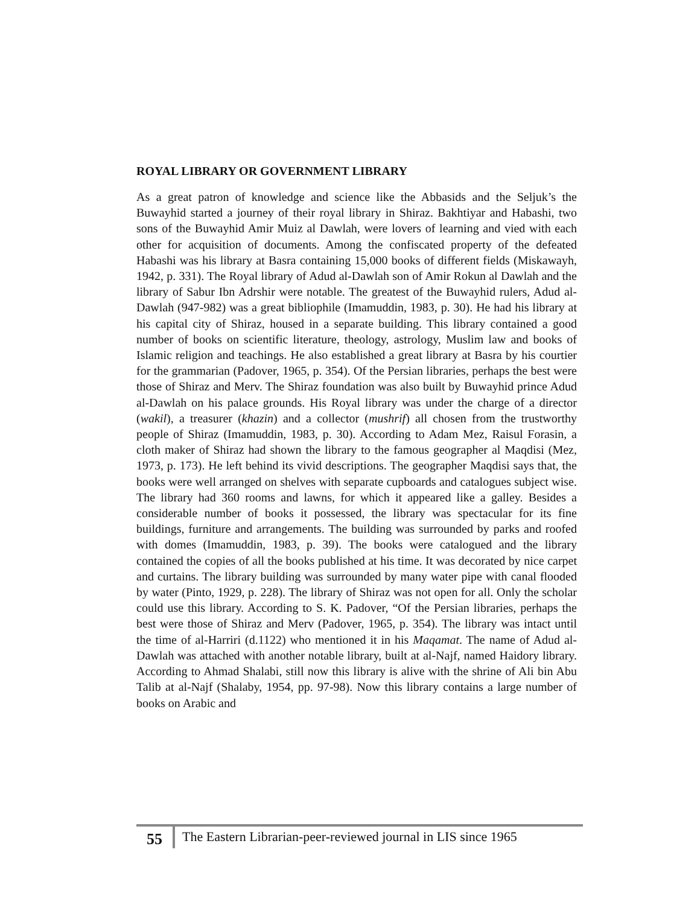ROYAL LIBRARY OR GOVERNMENT LIBRARY
As a great patron of knowledge and science like the Abbasids and the Seljuk’s the Buwayhid started a journey of their royal library in Shiraz. Bakhtiyar and Habashi, two sons of the Buwayhid Amir Muiz al Dawlah, were lovers of learning and vied with each other for acquisition of documents. Among the confiscated property of the defeated Habashi was his library at Basra containing 15,000 books of different fields (Miskawayh, 1942, p. 331). The Royal library of Adud al-Dawlah son of Amir Rokun al Dawlah and the library of Sabur Ibn Adrshir were notable. The greatest of the Buwayhid rulers, Adud al-Dawlah (947-982) was a great bibliophile (Imamuddin, 1983, p. 30). He had his library at his capital city of Shiraz, housed in a separate building. This library contained a good number of books on scientific literature, theology, astrology, Muslim law and books of Islamic religion and teachings. He also established a great library at Basra by his courtier for the grammarian (Padover, 1965, p. 354). Of the Persian libraries, perhaps the best were those of Shiraz and Merv. The Shiraz foundation was also built by Buwayhid prince Adud al-Dawlah on his palace grounds. His Royal library was under the charge of a director (wakil), a treasurer (khazin) and a collector (mushrif) all chosen from the trustworthy people of Shiraz (Imamuddin, 1983, p. 30). According to Adam Mez, Raisul Forasin, a cloth maker of Shiraz had shown the library to the famous geographer al Maqdisi (Mez, 1973, p. 173). He left behind its vivid descriptions. The geographer Maqdisi says that, the books were well arranged on shelves with separate cupboards and catalogues subject wise. The library had 360 rooms and lawns, for which it appeared like a galley. Besides a considerable number of books it possessed, the library was spectacular for its fine buildings, furniture and arrangements. The building was surrounded by parks and roofed with domes (Imamuddin, 1983, p. 39). The books were catalogued and the library contained the copies of all the books published at his time. It was decorated by nice carpet and curtains. The library building was surrounded by many water pipe with canal flooded by water (Pinto, 1929, p. 228). The library of Shiraz was not open for all. Only the scholar could use this library. According to S. K. Padover, “Of the Persian libraries, perhaps the best were those of Shiraz and Merv (Padover, 1965, p. 354). The library was intact until the time of al-Harriri (d.1122) who mentioned it in his Maqamat. The name of Adud al-Dawlah was attached with another notable library, built at al-Najf, named Haidory library. According to Ahmad Shalabi, still now this library is alive with the shrine of Ali bin Abu Talib at al-Najf (Shalaby, 1954, pp. 97-98). Now this library contains a large number of books on Arabic and
55
The Eastern Librarian-peer-reviewed journal in LIS since 1965